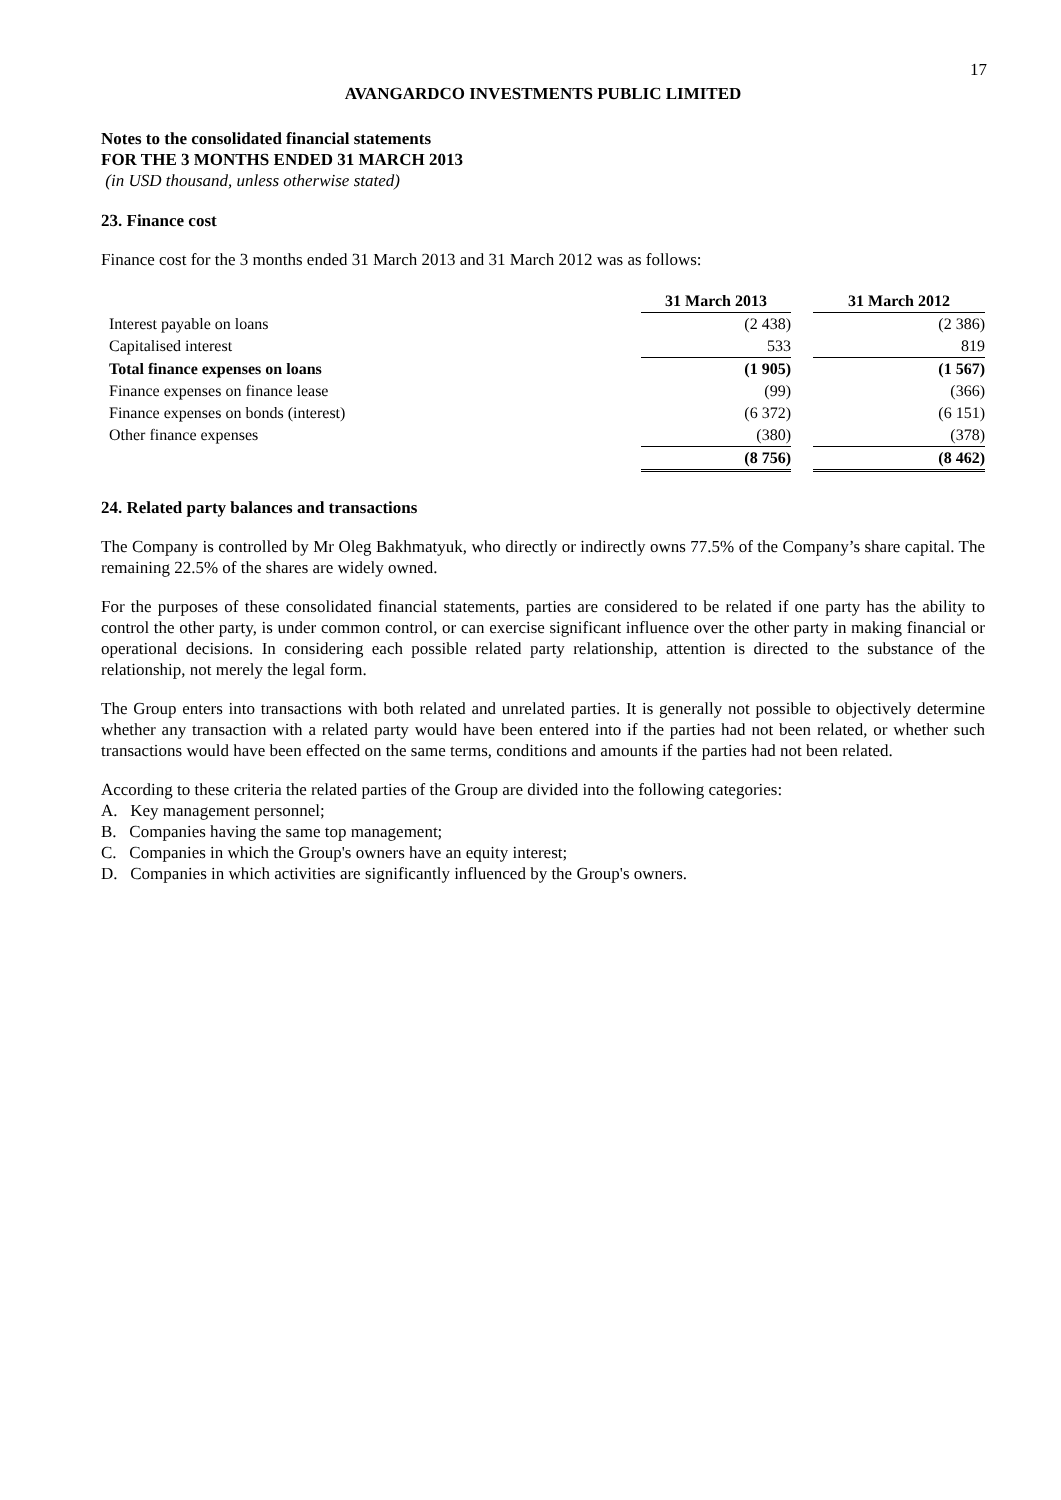17
AVANGARDCO INVESTMENTS PUBLIC LIMITED
Notes to the consolidated financial statements
FOR THE 3 MONTHS ENDED 31 MARCH 2013
(in USD thousand, unless otherwise stated)
23. Finance cost
Finance cost for the 3 months ended 31 March 2013 and 31 March 2012 was as follows:
| | 31 March 2013 | | 31 March 2012 |
| Interest payable on loans | (2 438) | | (2 386) |
| Capitalised interest | 533 | | 819 |
| Total finance expenses on loans | (1 905) | | (1 567) |
| Finance expenses on finance lease | (99) | | (366) |
| Finance expenses on bonds (interest) | (6 372) | | (6 151) |
| Other finance expenses | (380) | | (378) |
| | (8 756) | | (8 462) |
24. Related party balances and transactions
The Company is controlled by Mr Oleg Bakhmatyuk, who directly or indirectly owns 77.5% of the Company’s share capital. The remaining 22.5% of the shares are widely owned.
For the purposes of these consolidated financial statements, parties are considered to be related if one party has the ability to control the other party, is under common control, or can exercise significant influence over the other party in making financial or operational decisions. In considering each possible related party relationship, attention is directed to the substance of the relationship, not merely the legal form.
The Group enters into transactions with both related and unrelated parties. It is generally not possible to objectively determine whether any transaction with a related party would have been entered into if the parties had not been related, or whether such transactions would have been effected on the same terms, conditions and amounts if the parties had not been related.
According to these criteria the related parties of the Group are divided into the following categories:
A. Key management personnel;
B. Companies having the same top management;
C. Companies in which the Group's owners have an equity interest;
D. Companies in which activities are significantly influenced by the Group's owners.